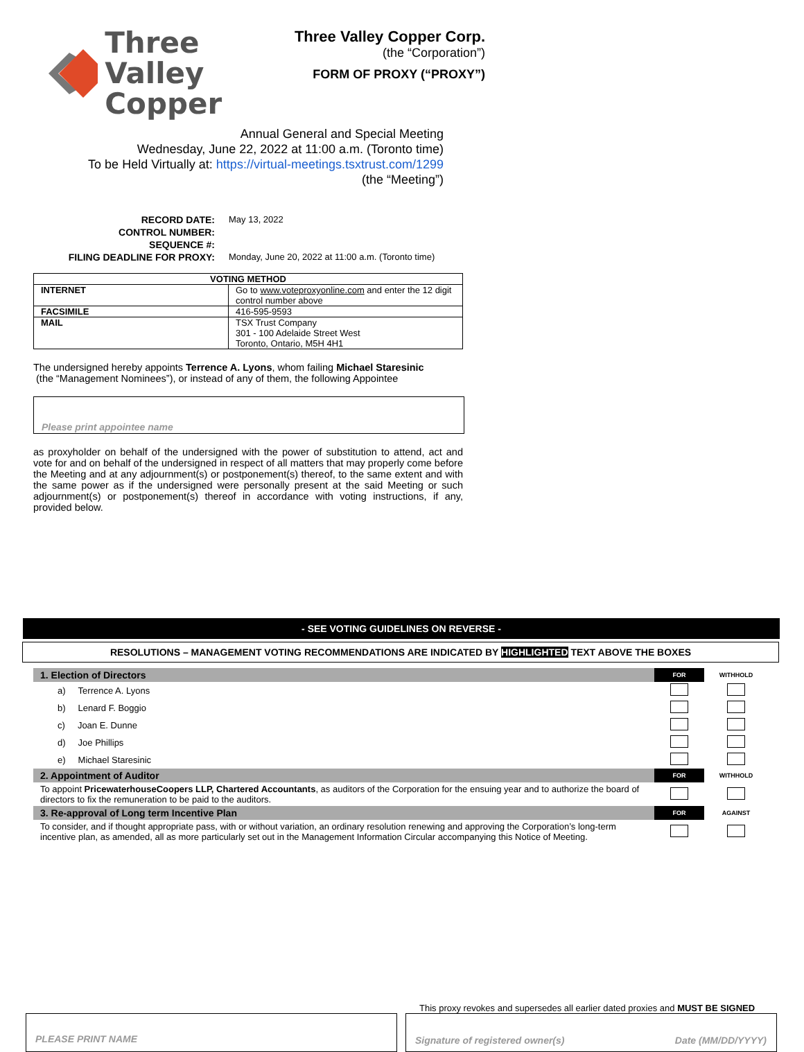Three Valley
Copper
Three Valley Copper Corp.
(the “Corporation”)
FORM OF PROXY (“PROXY”)
Annual General and Special Meeting
Wednesday, June 22, 2022 at 11:00 a.m. (Toronto time)
To be Held Virtually at: https://virtual-meetings.tsxtrust.com/1299
(the “Meeting”)
RECORD DATE:
CONTROL NUMBER:
SEQUENCE #:
FILING DEADLINE FOR PROXY:
May 13, 2022
Monday, June 20, 2022 at 11:00 a.m. (Toronto time)
| VOTING METHOD | |
| --- | --- |
| INTERNET | Go to www.voteproxyonline.com and enter the 12 digit control number above |
| FACSIMILE | 416-595-9593 |
| MAIL | TSX Trust Company 301 - 100 Adelaide Street West Toronto, Ontario, M5H 4H1 |
The undersigned hereby appoints Terrence A. Lyons, whom failing Michael Staresinic
(the “Management Nominees”), or instead of any of them, the following Appointee
Please print appointee name
as proxyholder on behalf of the undersigned with the power of substitution to attend, act and vote for and on behalf of the undersigned in respect of all matters that may properly come before the Meeting and at any adjournment(s) or postponement(s) thereof, to the same extent and with the same power as if the undersigned were personally present at the said Meeting or such adjournment(s) or postponement(s) thereof in accordance with voting instructions, if any, provided below.
- SEE VOTING GUIDELINES ON REVERSE -
RESOLUTIONS – MANAGEMENT VOTING RECOMMENDATIONS ARE INDICATED BY HIGHLIGHTED TEXT ABOVE THE BOXES
| 1. Election of Directors | FOR | WITHHOLD |
| a) Terrence A. Lyons | | |
| b) Lenard F. Boggio | | |
| c) Joan E. Dunne | | |
| d) Joe Phillips | | |
| e) Michael Staresinic | | |
| 2. Appointment of Auditor | FOR | WITHHOLD |
| To appoint PricewaterhouseCoopers LLP, Chartered Accountants , as auditors of the Corporation for the ensuing year and to authorize the board of directors to fix the remuneration to be paid to the auditors. | | |
| 3. Re-approval of Long term Incentive Plan | FOR | AGAINST |
| To consider, and if thought appropriate pass, with or without variation, an ordinary resolution renewing and approving the Corporation’s long-term incentive plan, as amended, all as more particularly set out in the Management Information Circular accompanying this Notice of Meeting. | | |
This proxy revokes and supersedes all earlier dated proxies and MUST BE SIGNED
PLEASE PRINT NAME Signature of registered owner(s) Date (MM/DD/YYYY)